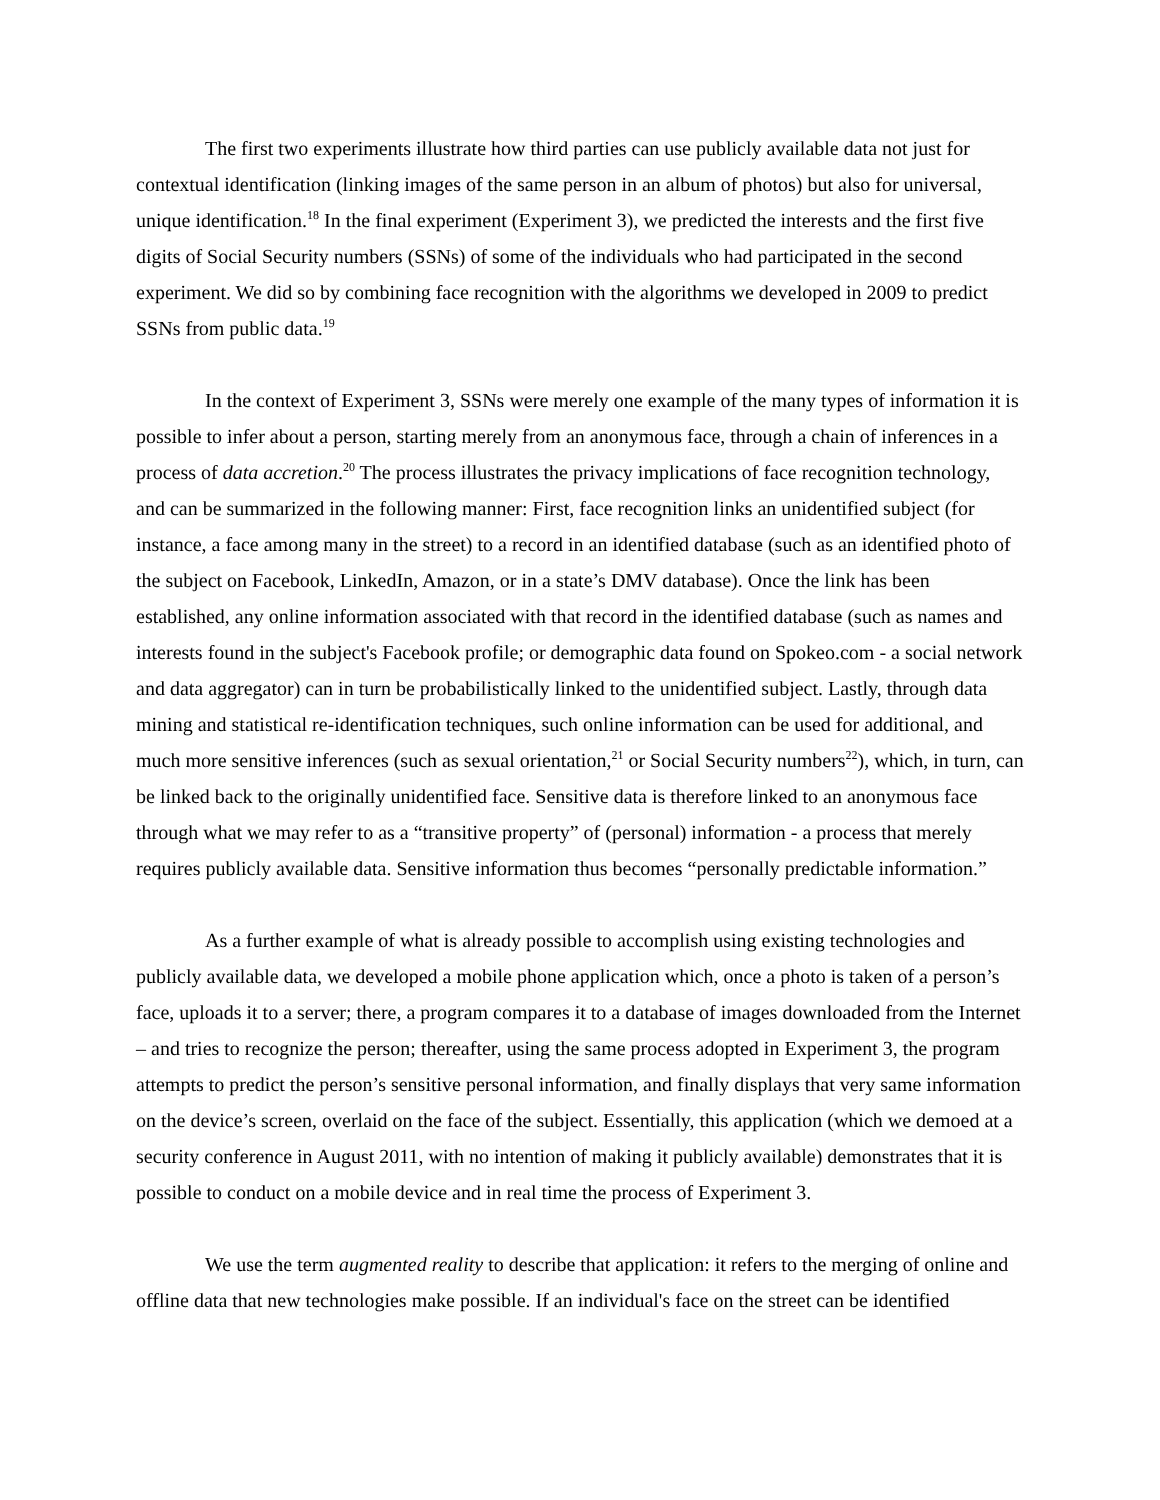The first two experiments illustrate how third parties can use publicly available data not just for contextual identification (linking images of the same person in an album of photos) but also for universal, unique identification.<sup>18</sup> In the final experiment (Experiment 3), we predicted the interests and the first five digits of Social Security numbers (SSNs) of some of the individuals who had participated in the second experiment. We did so by combining face recognition with the algorithms we developed in 2009 to predict SSNs from public data.<sup>19</sup>
In the context of Experiment 3, SSNs were merely one example of the many types of information it is possible to infer about a person, starting merely from an anonymous face, through a chain of inferences in a process of data accretion.<sup>20</sup> The process illustrates the privacy implications of face recognition technology, and can be summarized in the following manner: First, face recognition links an unidentified subject (for instance, a face among many in the street) to a record in an identified database (such as an identified photo of the subject on Facebook, LinkedIn, Amazon, or in a state’s DMV database). Once the link has been established, any online information associated with that record in the identified database (such as names and interests found in the subject's Facebook profile; or demographic data found on Spokeo.com - a social network and data aggregator) can in turn be probabilistically linked to the unidentified subject. Lastly, through data mining and statistical re-identification techniques, such online information can be used for additional, and much more sensitive inferences (such as sexual orientation,<sup>21</sup> or Social Security numbers<sup>22</sup>), which, in turn, can be linked back to the originally unidentified face. Sensitive data is therefore linked to an anonymous face through what we may refer to as a “transitive property” of (personal) information - a process that merely requires publicly available data. Sensitive information thus becomes “personally predictable information.”
As a further example of what is already possible to accomplish using existing technologies and publicly available data, we developed a mobile phone application which, once a photo is taken of a person’s face, uploads it to a server; there, a program compares it to a database of images downloaded from the Internet – and tries to recognize the person; thereafter, using the same process adopted in Experiment 3, the program attempts to predict the person’s sensitive personal information, and finally displays that very same information on the device’s screen, overlaid on the face of the subject. Essentially, this application (which we demoed at a security conference in August 2011, with no intention of making it publicly available) demonstrates that it is possible to conduct on a mobile device and in real time the process of Experiment 3.
We use the term augmented reality to describe that application: it refers to the merging of online and offline data that new technologies make possible. If an individual's face on the street can be identified